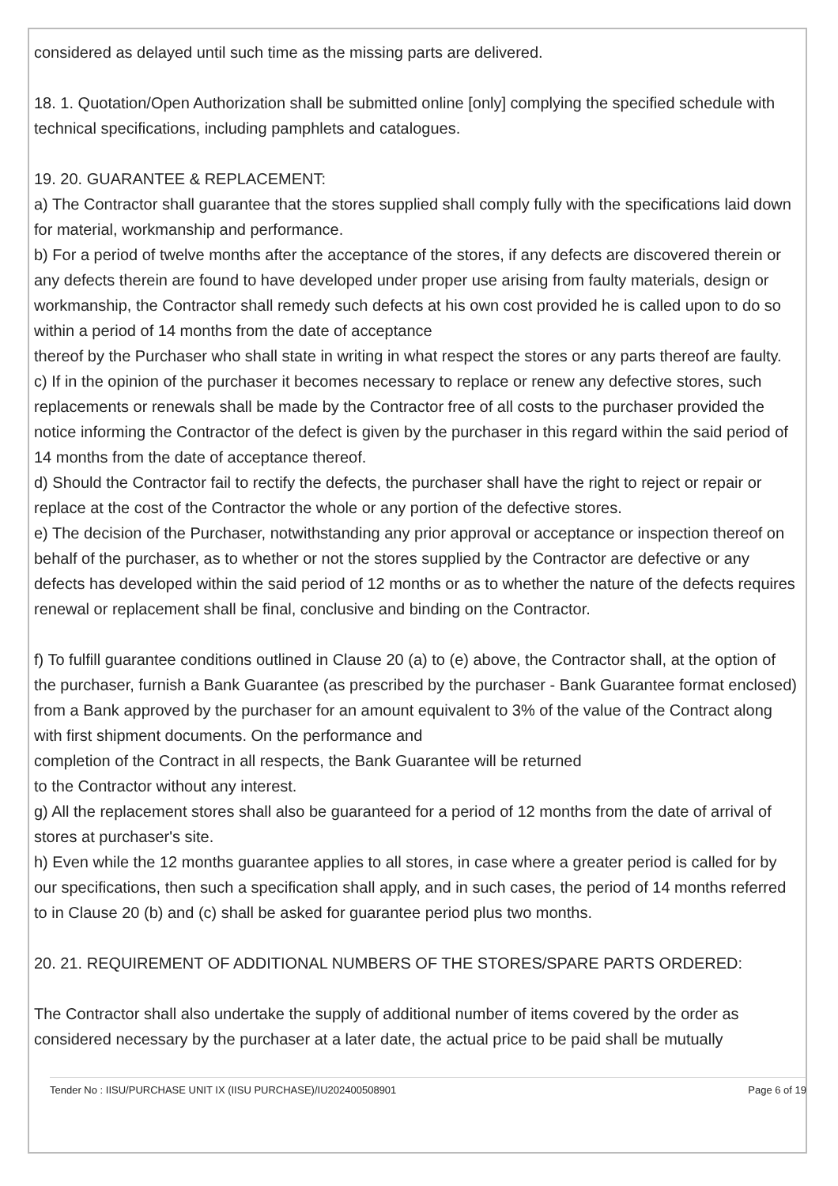considered as delayed until such time as the missing parts are delivered.
18. 1. Quotation/Open Authorization shall be submitted online [only] complying the specified schedule with technical specifications, including pamphlets and catalogues.
19. 20. GUARANTEE & REPLACEMENT:
a) The Contractor shall guarantee that the stores supplied shall comply fully with the specifications laid down for material, workmanship and performance.
b) For a period of twelve months after the acceptance of the stores, if any defects are discovered therein or any defects therein are found to have developed under proper use arising from faulty materials, design or workmanship, the Contractor shall remedy such defects at his own cost provided he is called upon to do so within a period of 14 months from the date of acceptance
thereof by the Purchaser who shall state in writing in what respect the stores or any parts thereof are faulty.
c) If in the opinion of the purchaser it becomes necessary to replace or renew any defective stores, such replacements or renewals shall be made by the Contractor free of all costs to the purchaser provided the notice informing the Contractor of the defect is given by the purchaser in this regard within the said period of 14 months from the date of acceptance thereof.
d) Should the Contractor fail to rectify the defects, the purchaser shall have the right to reject or repair or replace at the cost of the Contractor the whole or any portion of the defective stores.
e) The decision of the Purchaser, notwithstanding any prior approval or acceptance or inspection thereof on behalf of the purchaser, as to whether or not the stores supplied by the Contractor are defective or any defects has developed within the said period of 12 months or as to whether the nature of the defects requires renewal or replacement shall be final, conclusive and binding on the Contractor.
f) To fulfill guarantee conditions outlined in Clause 20 (a) to (e) above, the Contractor shall, at the option of the purchaser, furnish a Bank Guarantee (as prescribed by the purchaser - Bank Guarantee format enclosed) from a Bank approved by the purchaser for an amount equivalent to 3% of the value of the Contract along with first shipment documents. On the performance and
completion of the Contract in all respects, the Bank Guarantee will be returned
to the Contractor without any interest.
g) All the replacement stores shall also be guaranteed for a period of 12 months from the date of arrival of stores at purchaser's site.
h) Even while the 12 months guarantee applies to all stores, in case where a greater period is called for by our specifications, then such a specification shall apply, and in such cases, the period of 14 months referred to in Clause 20 (b) and (c) shall be asked for guarantee period plus two months.
20. 21. REQUIREMENT OF ADDITIONAL NUMBERS OF THE STORES/SPARE PARTS ORDERED:
The Contractor shall also undertake the supply of additional number of items covered by the order as considered necessary by the purchaser at a later date, the actual price to be paid shall be mutually
Tender No : IISU/PURCHASE UNIT IX (IISU PURCHASE)/IU202400508901 Page 6 of 19